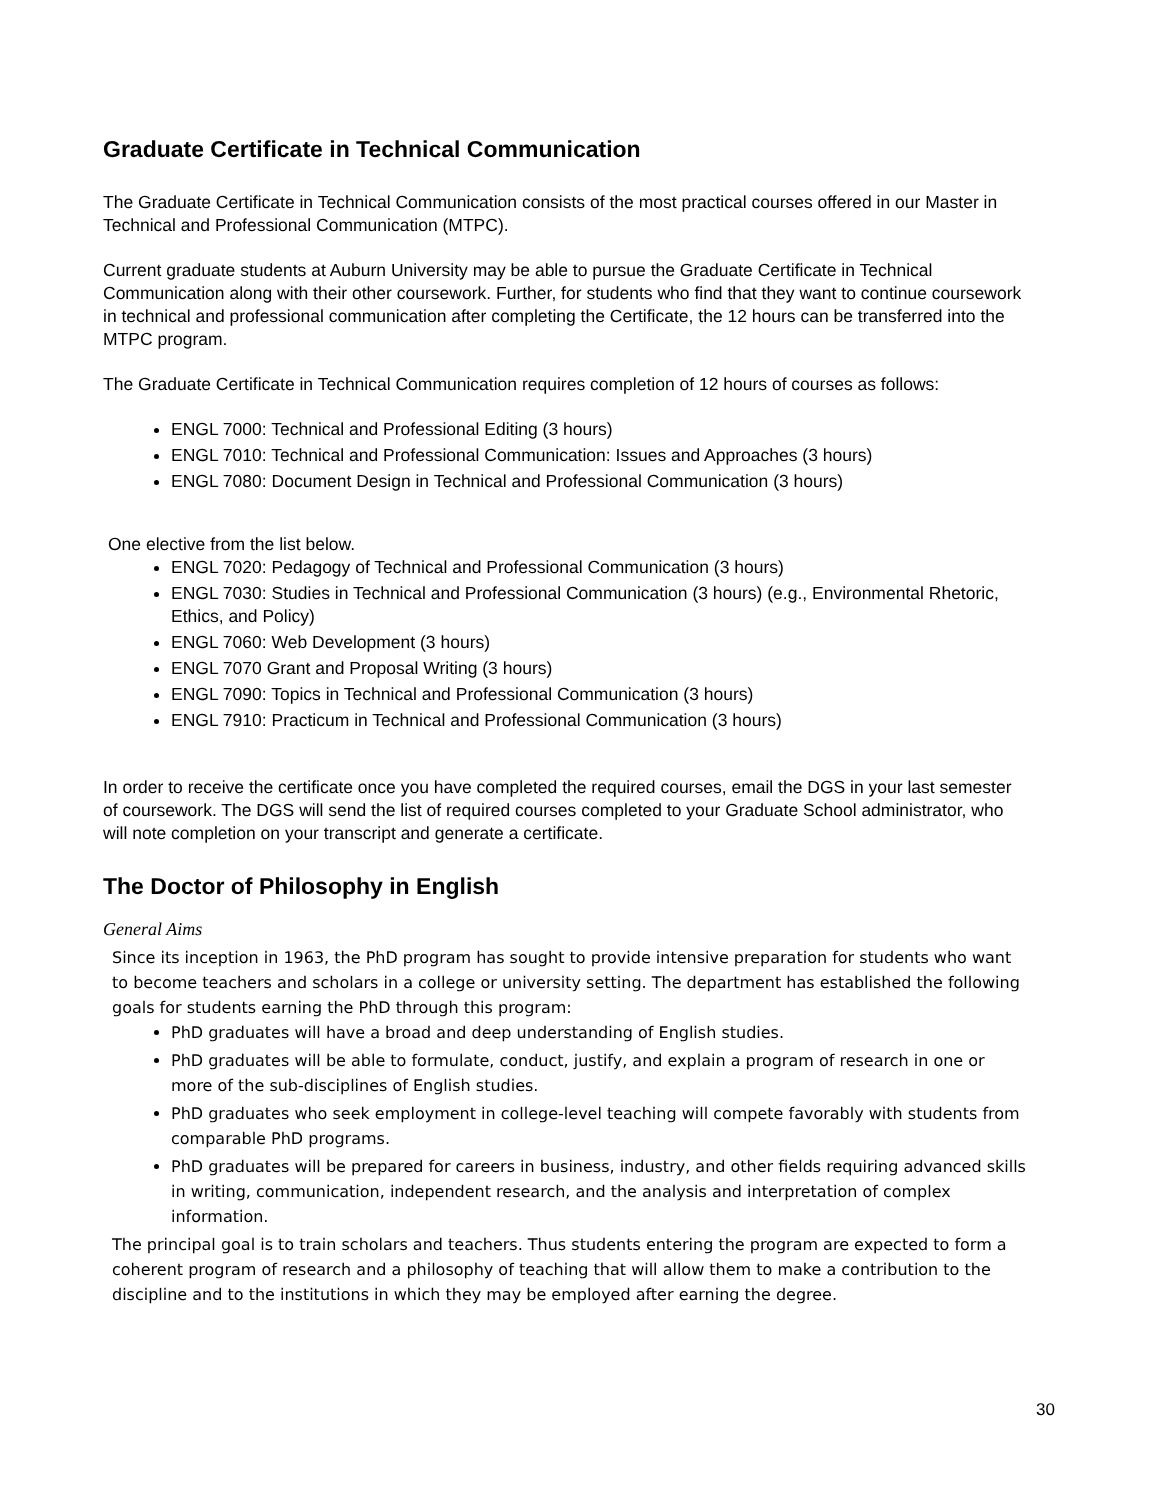Graduate Certificate in Technical Communication
The Graduate Certificate in Technical Communication consists of the most practical courses offered in our Master in Technical and Professional Communication (MTPC).
Current graduate students at Auburn University may be able to pursue the Graduate Certificate in Technical Communication along with their other coursework. Further, for students who find that they want to continue coursework in technical and professional communication after completing the Certificate, the 12 hours can be transferred into the MTPC program.
The Graduate Certificate in Technical Communication requires completion of 12 hours of courses as follows:
ENGL 7000: Technical and Professional Editing (3 hours)
ENGL 7010: Technical and Professional Communication: Issues and Approaches (3 hours)
ENGL 7080: Document Design in Technical and Professional Communication (3 hours)
One elective from the list below.
ENGL 7020: Pedagogy of Technical and Professional Communication (3 hours)
ENGL 7030: Studies in Technical and Professional Communication (3 hours) (e.g., Environmental Rhetoric, Ethics, and Policy)
ENGL 7060: Web Development (3 hours)
ENGL 7070 Grant and Proposal Writing (3 hours)
ENGL 7090: Topics in Technical and Professional Communication (3 hours)
ENGL 7910: Practicum in Technical and Professional Communication (3 hours)
In order to receive the certificate once you have completed the required courses, email the DGS in your last semester of coursework. The DGS will send the list of required courses completed to your Graduate School administrator, who will note completion on your transcript and generate a certificate.
The Doctor of Philosophy in English
General Aims
Since its inception in 1963, the PhD program has sought to provide intensive preparation for students who want to become teachers and scholars in a college or university setting. The department has established the following goals for students earning the PhD through this program:
PhD graduates will have a broad and deep understanding of English studies.
PhD graduates will be able to formulate, conduct, justify, and explain a program of research in one or more of the sub-disciplines of English studies.
PhD graduates who seek employment in college-level teaching will compete favorably with students from comparable PhD programs.
PhD graduates will be prepared for careers in business, industry, and other fields requiring advanced skills in writing, communication, independent research, and the analysis and interpretation of complex information.
The principal goal is to train scholars and teachers. Thus students entering the program are expected to form a coherent program of research and a philosophy of teaching that will allow them to make a contribution to the discipline and to the institutions in which they may be employed after earning the degree.
30